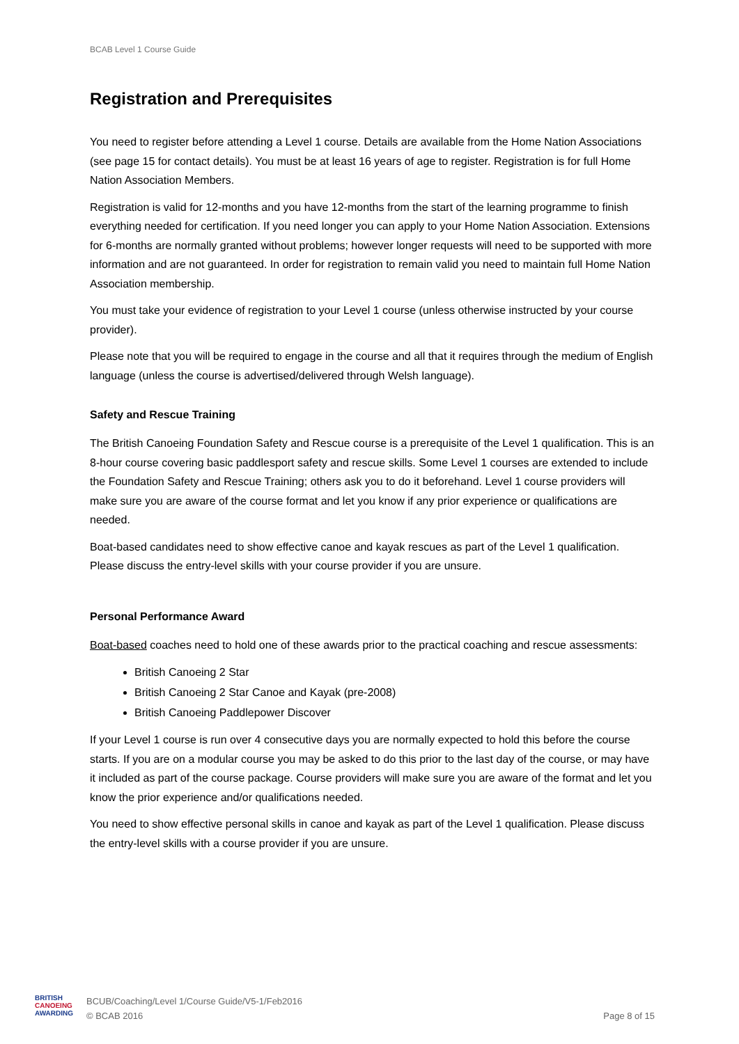BCAB Level 1 Course Guide
Registration and Prerequisites
You need to register before attending a Level 1 course. Details are available from the Home Nation Associations (see page 15 for contact details). You must be at least 16 years of age to register. Registration is for full Home Nation Association Members.
Registration is valid for 12-months and you have 12-months from the start of the learning programme to finish everything needed for certification. If you need longer you can apply to your Home Nation Association. Extensions for 6-months are normally granted without problems; however longer requests will need to be supported with more information and are not guaranteed. In order for registration to remain valid you need to maintain full Home Nation Association membership.
You must take your evidence of registration to your Level 1 course (unless otherwise instructed by your course provider).
Please note that you will be required to engage in the course and all that it requires through the medium of English language (unless the course is advertised/delivered through Welsh language).
Safety and Rescue Training
The British Canoeing Foundation Safety and Rescue course is a prerequisite of the Level 1 qualification. This is an 8-hour course covering basic paddlesport safety and rescue skills. Some Level 1 courses are extended to include the Foundation Safety and Rescue Training; others ask you to do it beforehand. Level 1 course providers will make sure you are aware of the course format and let you know if any prior experience or qualifications are needed.
Boat-based candidates need to show effective canoe and kayak rescues as part of the Level 1 qualification. Please discuss the entry-level skills with your course provider if you are unsure.
Personal Performance Award
Boat-based coaches need to hold one of these awards prior to the practical coaching and rescue assessments:
British Canoeing 2 Star
British Canoeing 2 Star Canoe and Kayak (pre-2008)
British Canoeing Paddlepower Discover
If your Level 1 course is run over 4 consecutive days you are normally expected to hold this before the course starts. If you are on a modular course you may be asked to do this prior to the last day of the course, or may have it included as part of the course package. Course providers will make sure you are aware of the format and let you know the prior experience and/or qualifications needed.
You need to show effective personal skills in canoe and kayak as part of the Level 1 qualification. Please discuss the entry-level skills with a course provider if you are unsure.
BRITISH
CANOEING
AWARDING
BCUB/Coaching/Level 1/Course Guide/V5-1/Feb2016
© BCAB 2016
Page 8 of 15